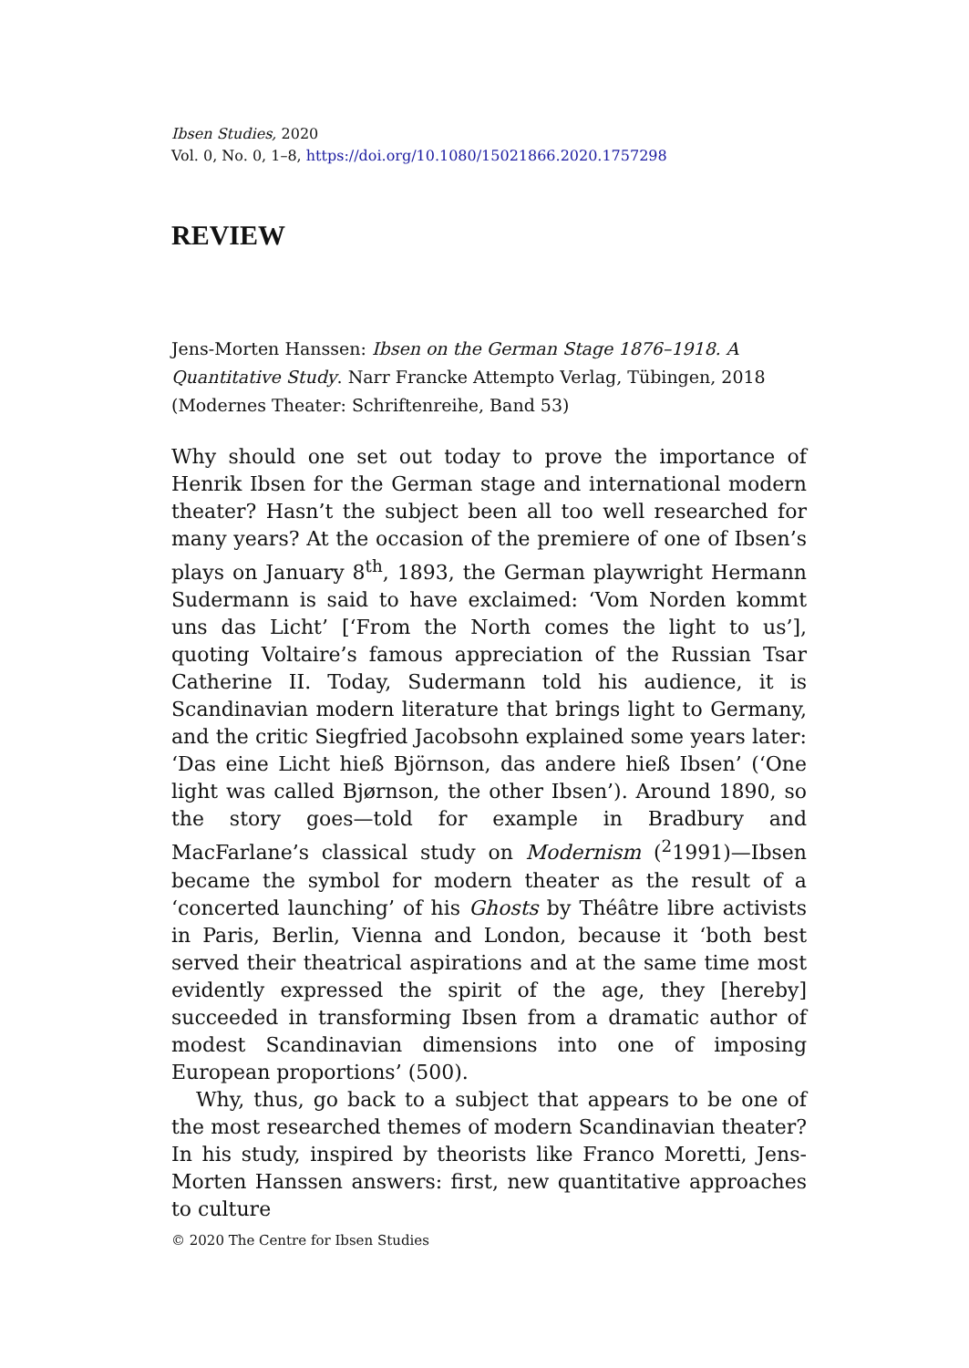Ibsen Studies, 2020
Vol. 0, No. 0, 1–8, https://doi.org/10.1080/15021866.2020.1757298
REVIEW
Jens-Morten Hanssen: Ibsen on the German Stage 1876–1918. A Quantitative Study. Narr Francke Attempto Verlag, Tübingen, 2018 (Modernes Theater: Schriftenreihe, Band 53)
Why should one set out today to prove the importance of Henrik Ibsen for the German stage and international modern theater? Hasn’t the subject been all too well researched for many years? At the occasion of the premiere of one of Ibsen’s plays on January 8<sup>th</sup>, 1893, the German playwright Hermann Sudermann is said to have exclaimed: ‘Vom Norden kommt uns das Licht’ [‘From the North comes the light to us’], quoting Voltaire’s famous appreciation of the Russian Tsar Catherine II. Today, Sudermann told his audience, it is Scandinavian modern literature that brings light to Germany, and the critic Siegfried Jacobsohn explained some years later: ‘Das eine Licht hieß Björnson, das andere hieß Ibsen’ (‘One light was called Bjørnson, the other Ibsen’). Around 1890, so the story goes—told for example in Bradbury and MacFarlane’s classical study on Modernism (<sup>2</sup>1991)—Ibsen became the symbol for modern theater as the result of a ‘concerted launching’ of his Ghosts by Théâtre libre activists in Paris, Berlin, Vienna and London, because it ‘both best served their theatrical aspirations and at the same time most evidently expressed the spirit of the age, they [hereby] succeeded in transforming Ibsen from a dramatic author of modest Scandinavian dimensions into one of imposing European proportions’ (500).
Why, thus, go back to a subject that appears to be one of the most researched themes of modern Scandinavian theater? In his study, inspired by theorists like Franco Moretti, Jens-Morten Hanssen answers: first, new quantitative approaches to culture
© 2020 The Centre for Ibsen Studies